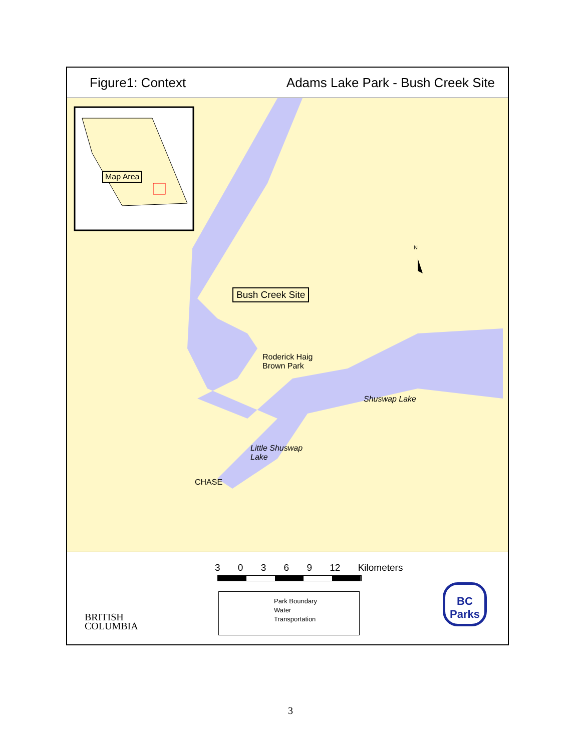Figure1: Context Adams Lake Park - Bush Creek Site
Map Area
Bush Creek Site
N
Roderick Haig
Brown Park
Shuswap Lake
Little Shuswap
Lake
CHASE
BRITISH
COLUMBIA
3 0 3 6 9 12 Kilometers
Park Boundary
Water
Transportation
BC
Parks
3